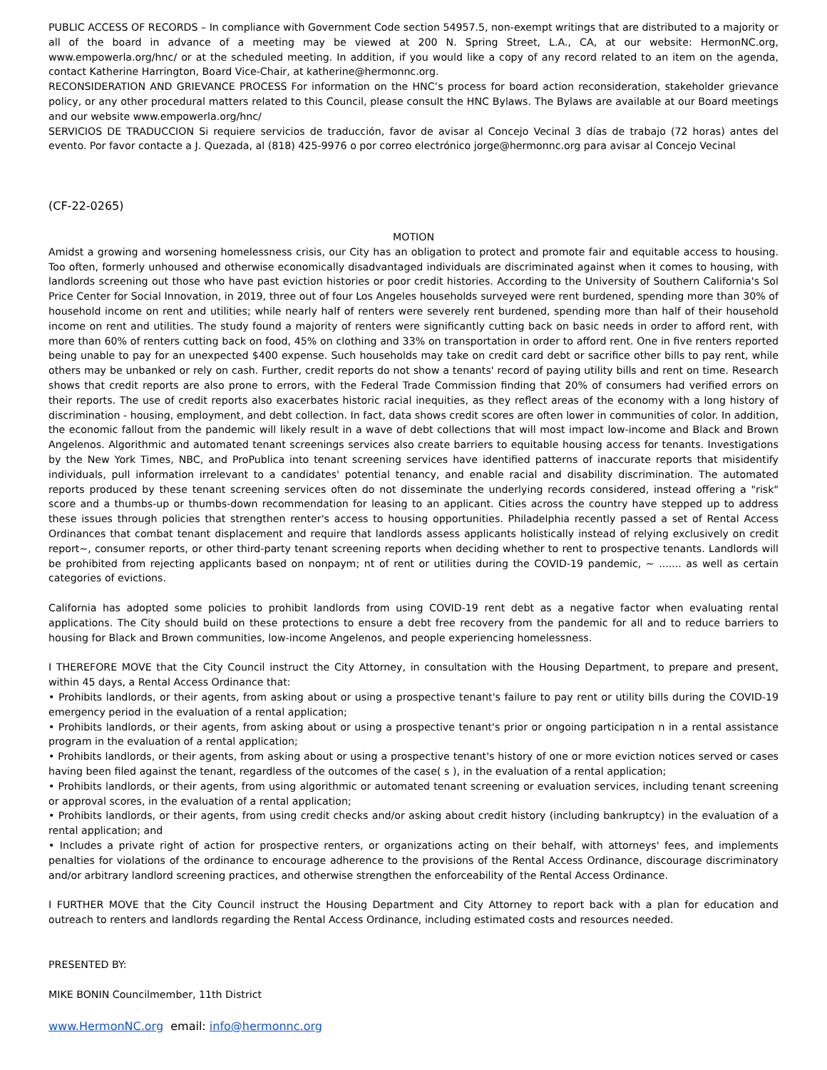PUBLIC ACCESS OF RECORDS – In compliance with Government Code section 54957.5, non-exempt writings that are distributed to a majority or all of the board in advance of a meeting may be viewed at 200 N. Spring Street, L.A., CA, at our website: HermonNC.org, www.empowerla.org/hnc/ or at the scheduled meeting. In addition, if you would like a copy of any record related to an item on the agenda, contact Katherine Harrington, Board Vice-Chair, at katherine@hermonnc.org.
RECONSIDERATION AND GRIEVANCE PROCESS For information on the HNC’s process for board action reconsideration, stakeholder grievance policy, or any other procedural matters related to this Council, please consult the HNC Bylaws. The Bylaws are available at our Board meetings and our website www.empowerla.org/hnc/
SERVICIOS DE TRADUCCION Si requiere servicios de traducción, favor de avisar al Concejo Vecinal 3 días de trabajo (72 horas) antes del evento. Por favor contacte a J. Quezada, al (818) 425-9976 o por correo electrónico jorge@hermonnc.org para avisar al Concejo Vecinal
(CF-22-0265)
MOTION
Amidst a growing and worsening homelessness crisis, our City has an obligation to protect and promote fair and equitable access to housing. Too often, formerly unhoused and otherwise economically disadvantaged individuals are discriminated against when it comes to housing, with landlords screening out those who have past eviction histories or poor credit histories. According to the University of Southern California's Sol Price Center for Social Innovation, in 2019, three out of four Los Angeles households surveyed were rent burdened, spending more than 30% of household income on rent and utilities; while nearly half of renters were severely rent burdened, spending more than half of their household income on rent and utilities. The study found a majority of renters were significantly cutting back on basic needs in order to afford rent, with more than 60% of renters cutting back on food, 45% on clothing and 33% on transportation in order to afford rent. One in five renters reported being unable to pay for an unexpected $400 expense. Such households may take on credit card debt or sacrifice other bills to pay rent, while others may be unbanked or rely on cash. Further, credit reports do not show a tenants' record of paying utility bills and rent on time. Research shows that credit reports are also prone to errors, with the Federal Trade Commission finding that 20% of consumers had verified errors on their reports. The use of credit reports also exacerbates historic racial inequities, as they reflect areas of the economy with a long history of discrimination - housing, employment, and debt collection. In fact, data shows credit scores are often lower in communities of color. In addition, the economic fallout from the pandemic will likely result in a wave of debt collections that will most impact low-income and Black and Brown Angelenos. Algorithmic and automated tenant screenings services also create barriers to equitable housing access for tenants. Investigations by the New York Times, NBC, and ProPublica into tenant screening services have identified patterns of inaccurate reports that misidentify individuals, pull information irrelevant to a candidates' potential tenancy, and enable racial and disability discrimination. The automated reports produced by these tenant screening services often do not disseminate the underlying records considered, instead offering a "risk" score and a thumbs-up or thumbs-down recommendation for leasing to an applicant. Cities across the country have stepped up to address these issues through policies that strengthen renter's access to housing opportunities. Philadelphia recently passed a set of Rental Access Ordinances that combat tenant displacement and require that landlords assess applicants holistically instead of relying exclusively on credit report~, consumer reports, or other third-party tenant screening reports when deciding whether to rent to prospective tenants. Landlords will be prohibited from rejecting applicants based on nonpaym; nt of rent or utilities during the COVID-19 pandemic, ~ ....... as well as certain categories of evictions.
California has adopted some policies to prohibit landlords from using COVID-19 rent debt as a negative factor when evaluating rental applications. The City should build on these protections to ensure a debt free recovery from the pandemic for all and to reduce barriers to housing for Black and Brown communities, low-income Angelenos, and people experiencing homelessness.
I THEREFORE MOVE that the City Council instruct the City Attorney, in consultation with the Housing Department, to prepare and present, within 45 days, a Rental Access Ordinance that:
• Prohibits landlords, or their agents, from asking about or using a prospective tenant's failure to pay rent or utility bills during the COVID-19 emergency period in the evaluation of a rental application;
• Prohibits landlords, or their agents, from asking about or using a prospective tenant's prior or ongoing participation n in a rental assistance program in the evaluation of a rental application;
• Prohibits landlords, or their agents, from asking about or using a prospective tenant's history of one or more eviction notices served or cases having been filed against the tenant, regardless of the outcomes of the case( s ), in the evaluation of a rental application;
• Prohibits landlords, or their agents, from using algorithmic or automated tenant screening or evaluation services, including tenant screening or approval scores, in the evaluation of a rental application;
• Prohibits landlords, or their agents, from using credit checks and/or asking about credit history (including bankruptcy) in the evaluation of a rental application; and
• Includes a private right of action for prospective renters, or organizations acting on their behalf, with attorneys' fees, and implements penalties for violations of the ordinance to encourage adherence to the provisions of the Rental Access Ordinance, discourage discriminatory and/or arbitrary landlord screening practices, and otherwise strengthen the enforceability of the Rental Access Ordinance.
I FURTHER MOVE that the City Council instruct the Housing Department and City Attorney to report back with a plan for education and outreach to renters and landlords regarding the Rental Access Ordinance, including estimated costs and resources needed.
PRESENTED BY:
MIKE BONIN Councilmember, 11th District
www.HermonNC.org email: info@hermonnc.org